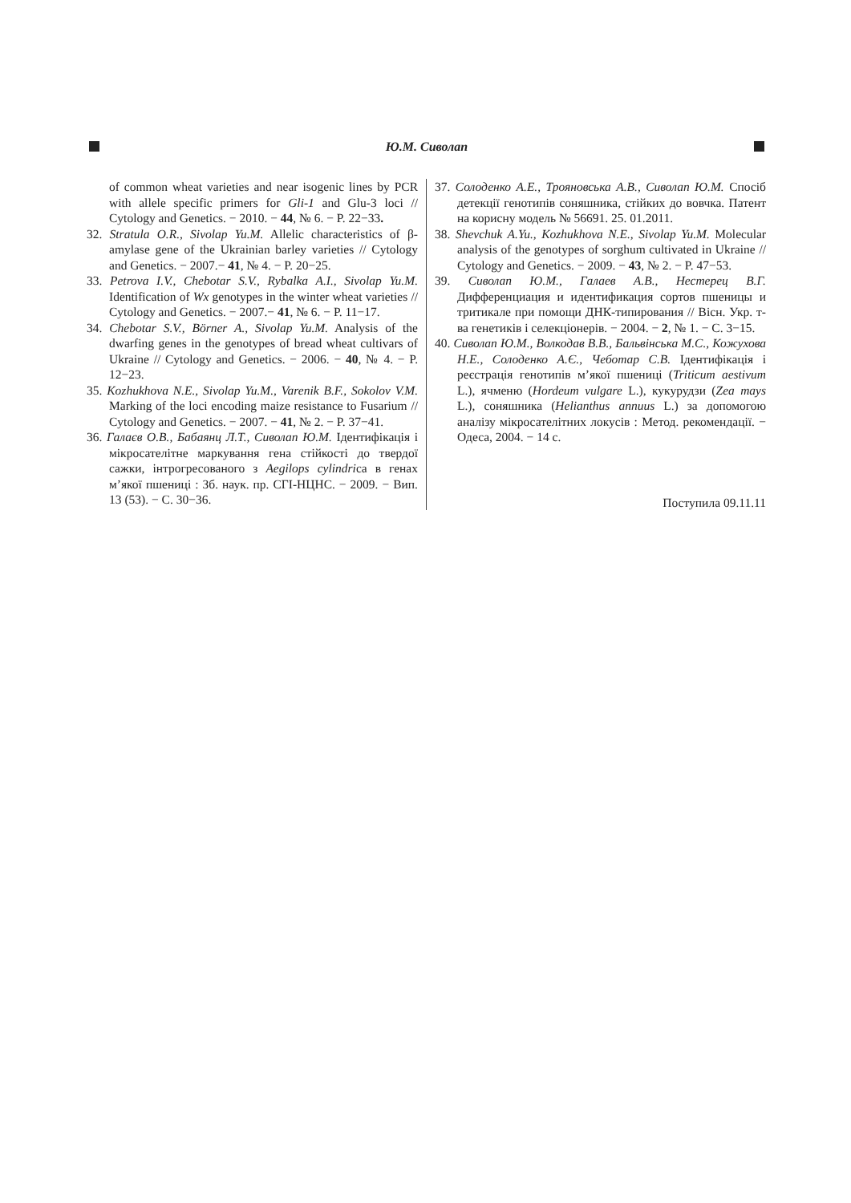Ю.М. Сиволап
of common wheat varieties and near isogenic lines by PCR with allele specific primers for Gli-1 and Glu-3 loci // Cytology and Genetics. − 2010. − 44, № 6. − P. 22−33.
32. Stratula O.R., Sivolap Yu.M. Allelic characteristics of β-amylase gene of the Ukrainian barley varieties // Cytology and Genetics. − 2007.− 41, № 4. − P. 20−25.
33. Petrova I.V., Chebotar S.V., Rybalka A.I., Sivolap Yu.M. Identification of Wx genotypes in the winter wheat varieties // Cytology and Genetics. − 2007.− 41, № 6. − P. 11−17.
34. Chebotar S.V., Börner A., Sivolap Yu.M. Analysis of the dwarfing genes in the genotypes of bread wheat cultivars of Ukraine // Cytology and Genetics. − 2006. − 40, № 4. − P. 12−23.
35. Kozhukhova N.E., Sivolap Yu.M., Varenik B.F., Sokolov V.M. Marking of the loci encoding maize resistance to Fusarium // Cytology and Genetics. − 2007. − 41, № 2. − P. 37−41.
36. Галаєв О.В., Бабаянц Л.Т., Сиволап Ю.М. Ідентифікація і мікросателітне маркування гена стійкості до твердої сажки, інтрогресованого з Aegilops cylindrica в генах м’якої пшениці : Зб. наук. пр. СГІ-НЦНС. − 2009. − Вип. 13 (53). − С. 30−36.
37. Солоденко А.Е., Трояновська А.В., Сиволап Ю.М. Спосіб детекції генотипів соняшника, стійких до вовчка. Патент на корисну модель № 56691. 25. 01.2011.
38. Shevchuk A.Yu., Kozhukhova N.E., Sivolap Yu.M. Molecular analysis of the genotypes of sorghum cultivated in Ukraine // Cytology and Genetics. − 2009. − 43, № 2. − P. 47−53.
39. Сиволап Ю.М., Галаев А.В., Нестерец В.Г. Дифференциация и идентификация сортов пшеницы и тритикале при помощи ДНК-типирования // Вісн. Укр. т-ва генетиків і селекціонерів. − 2004. − 2, № 1. − С. 3−15.
40. Сиволап Ю.М., Волкодав В.В., Бальвінська М.С., Кожухова Н.Е., Солоденко А.Є., Чеботар С.В. Ідентифікація і реєстрація генотипів м’якої пшениці (Triticum aestivum L.), ячменю (Hordeum vulgare L.), кукурудзи (Zea mays L.), соняшника (Helianthus annuus L.) за допомогою аналізу мікросателітних локусів : Метод. рекомендації. − Одеса, 2004. − 14 с.
Поступила 09.11.11